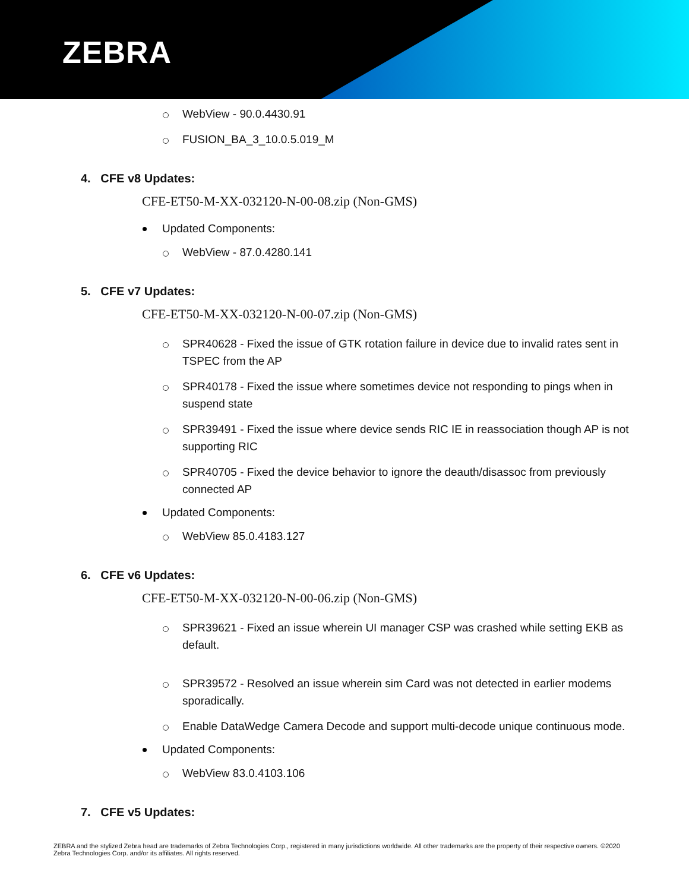ZEBRA
WebView - 90.0.4430.91
FUSION_BA_3_10.0.5.019_M
4. CFE v8 Updates:
CFE-ET50-M-XX-032120-N-00-08.zip (Non-GMS)
Updated Components:
WebView - 87.0.4280.141
5. CFE v7 Updates:
CFE-ET50-M-XX-032120-N-00-07.zip (Non-GMS)
SPR40628 - Fixed the issue of GTK rotation failure in device due to invalid rates sent in TSPEC from the AP
SPR40178 - Fixed the issue where sometimes device not responding to pings when in suspend state
SPR39491 - Fixed the issue where device sends RIC IE in reassociation though AP is not supporting RIC
SPR40705 - Fixed the device behavior to ignore the deauth/disassoc from previously connected AP
Updated Components:
WebView 85.0.4183.127
6. CFE v6 Updates:
CFE-ET50-M-XX-032120-N-00-06.zip (Non-GMS)
SPR39621 - Fixed an issue wherein UI manager CSP was crashed while setting EKB as default.
SPR39572 - Resolved an issue wherein sim Card was not detected in earlier modems sporadically.
Enable DataWedge Camera Decode and support multi-decode unique continuous mode.
Updated Components:
WebView 83.0.4103.106
7. CFE v5 Updates:
ZEBRA and the stylized Zebra head are trademarks of Zebra Technologies Corp., registered in many jurisdictions worldwide. All other trademarks are the property of their respective owners. ©2020 Zebra Technologies Corp. and/or its affiliates. All rights reserved.